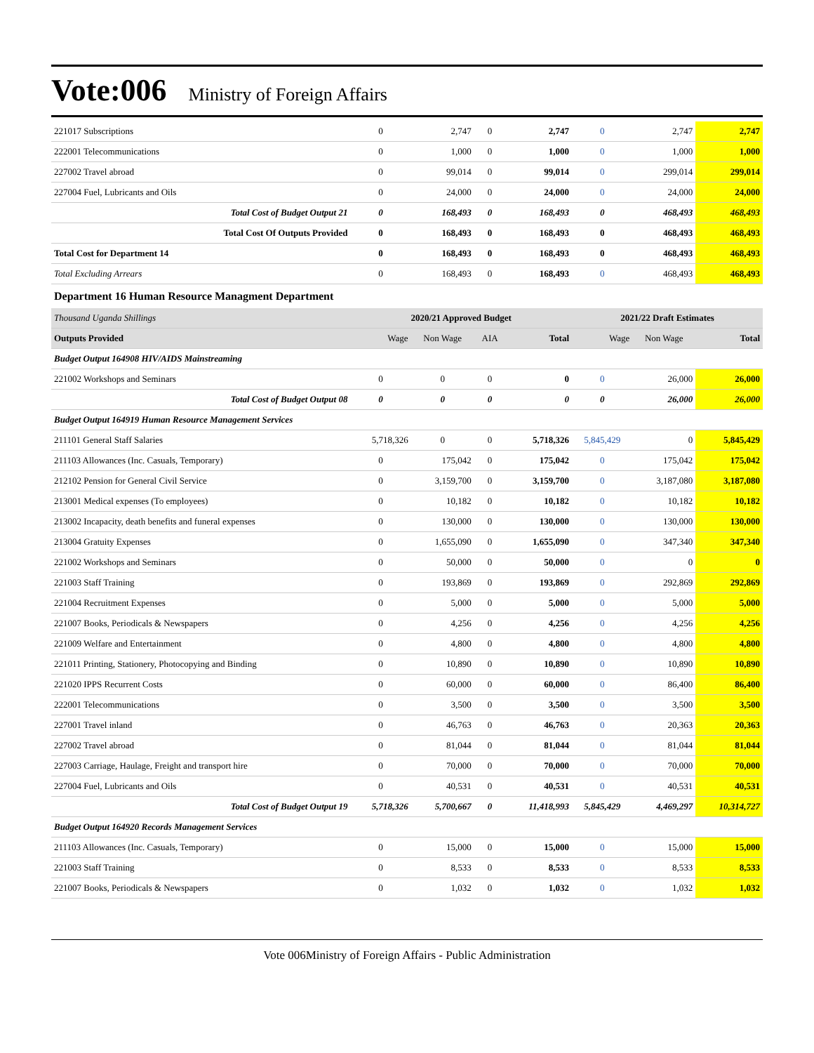Vote:006 Ministry of Foreign Affairs
| 221017 Subscriptions | 0 | 2,747 | 0 | 2,747 | 0 | 2,747 | 2,747 |
| 222001 Telecommunications | 0 | 1,000 | 0 | 1,000 | 0 | 1,000 | 1,000 |
| 227002 Travel abroad | 0 | 99,014 | 0 | 99,014 | 0 | 299,014 | 299,014 |
| 227004 Fuel, Lubricants and Oils | 0 | 24,000 | 0 | 24,000 | 0 | 24,000 | 24,000 |
| Total Cost of Budget Output 21 | 0 | 168,493 | 0 | 168,493 | 0 | 468,493 | 468,493 |
| Total Cost Of Outputs Provided | 0 | 168,493 | 0 | 168,493 | 0 | 468,493 | 468,493 |
| Total Cost for Department 14 | 0 | 168,493 | 0 | 168,493 | 0 | 468,493 | 468,493 |
| Total Excluding Arrears | 0 | 168,493 | 0 | 168,493 | 0 | 468,493 | 468,493 |
| Department 16 Human Resource Managment Department | | | | | | | |
| Thousand Uganda Shillings | 2020/21 Approved Budget | | | | 2021/22 Draft Estimates | | |
| Outputs Provided | Wage | Non Wage | AIA | Total | Wage | Non Wage | Total |
| Budget Output 164908 HIV/AIDS Mainstreaming | | | | | | | |
| 221002 Workshops and Seminars | 0 | 0 | 0 | 0 | 0 | 26,000 | 26,000 |
| Total Cost of Budget Output 08 | 0 | 0 | 0 | 0 | 0 | 26,000 | 26,000 |
| Budget Output 164919 Human Resource Management Services | | | | | | | |
| 211101 General Staff Salaries | 5,718,326 | 0 | 0 | 5,718,326 | 5,845,429 | 0 | 5,845,429 |
| 211103 Allowances (Inc. Casuals, Temporary) | 0 | 175,042 | 0 | 175,042 | 0 | 175,042 | 175,042 |
| 212102 Pension for General Civil Service | 0 | 3,159,700 | 0 | 3,159,700 | 0 | 3,187,080 | 3,187,080 |
| 213001 Medical expenses (To employees) | 0 | 10,182 | 0 | 10,182 | 0 | 10,182 | 10,182 |
| 213002 Incapacity, death benefits and funeral expenses | 0 | 130,000 | 0 | 130,000 | 0 | 130,000 | 130,000 |
| 213004 Gratuity Expenses | 0 | 1,655,090 | 0 | 1,655,090 | 0 | 347,340 | 347,340 |
| 221002 Workshops and Seminars | 0 | 50,000 | 0 | 50,000 | 0 | 0 | 0 |
| 221003 Staff Training | 0 | 193,869 | 0 | 193,869 | 0 | 292,869 | 292,869 |
| 221004 Recruitment Expenses | 0 | 5,000 | 0 | 5,000 | 0 | 5,000 | 5,000 |
| 221007 Books, Periodicals & Newspapers | 0 | 4,256 | 0 | 4,256 | 0 | 4,256 | 4,256 |
| 221009 Welfare and Entertainment | 0 | 4,800 | 0 | 4,800 | 0 | 4,800 | 4,800 |
| 221011 Printing, Stationery, Photocopying and Binding | 0 | 10,890 | 0 | 10,890 | 0 | 10,890 | 10,890 |
| 221020 IPPS Recurrent Costs | 0 | 60,000 | 0 | 60,000 | 0 | 86,400 | 86,400 |
| 222001 Telecommunications | 0 | 3,500 | 0 | 3,500 | 0 | 3,500 | 3,500 |
| 227001 Travel inland | 0 | 46,763 | 0 | 46,763 | 0 | 20,363 | 20,363 |
| 227002 Travel abroad | 0 | 81,044 | 0 | 81,044 | 0 | 81,044 | 81,044 |
| 227003 Carriage, Haulage, Freight and transport hire | 0 | 70,000 | 0 | 70,000 | 0 | 70,000 | 70,000 |
| 227004 Fuel, Lubricants and Oils | 0 | 40,531 | 0 | 40,531 | 0 | 40,531 | 40,531 |
| Total Cost of Budget Output 19 | 5,718,326 | 5,700,667 | 0 | 11,418,993 | 5,845,429 | 4,469,297 | 10,314,727 |
| Budget Output 164920 Records Management Services | | | | | | | |
| 211103 Allowances (Inc. Casuals, Temporary) | 0 | 15,000 | 0 | 15,000 | 0 | 15,000 | 15,000 |
| 221003 Staff Training | 0 | 8,533 | 0 | 8,533 | 0 | 8,533 | 8,533 |
| 221007 Books, Periodicals & Newspapers | 0 | 1,032 | 0 | 1,032 | 0 | 1,032 | 1,032 |
Vote 006Ministry of Foreign Affairs - Public Administration